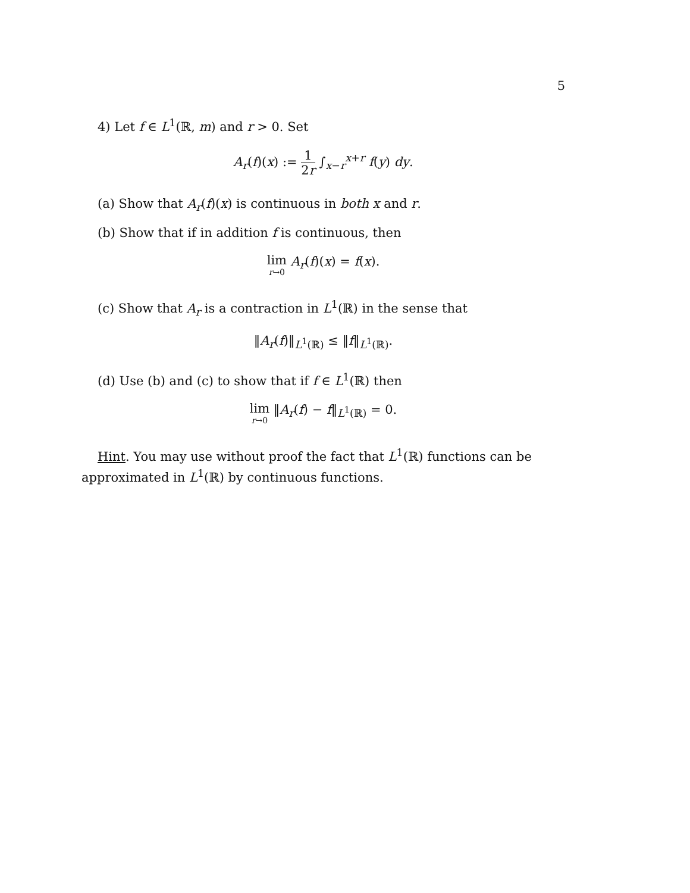5
4) Let f ∈ L<sup>1</sup>(ℝ, m) and r > 0. Set
A<sub>r</sub>(f)(x) := 1 2r ∫<sub>x−r</sub><sup>x+r</sup> f(y) dy.
(a) Show that A<sub>r</sub>(f)(x) is continuous in both x and r.
(b) Show that if in addition f is continuous, then
lim r→0 A<sub>r</sub>(f)(x) = f(x).
(c) Show that A<sub>r</sub> is a contraction in L<sup>1</sup>(ℝ) in the sense that
‖A<sub>r</sub>(f)‖<sub>L<sup>1</sup>(ℝ)</sub> ≤ ‖f‖<sub>L<sup>1</sup>(ℝ)</sub>.
(d) Use (b) and (c) to show that if f ∈ L<sup>1</sup>(ℝ) then
lim r→0 ‖A<sub>r</sub>(f) − f‖<sub>L<sup>1</sup>(ℝ)</sub> = 0.
Hint. You may use without proof the fact that L<sup>1</sup>(ℝ) functions can be approximated in L<sup>1</sup>(ℝ) by continuous functions.